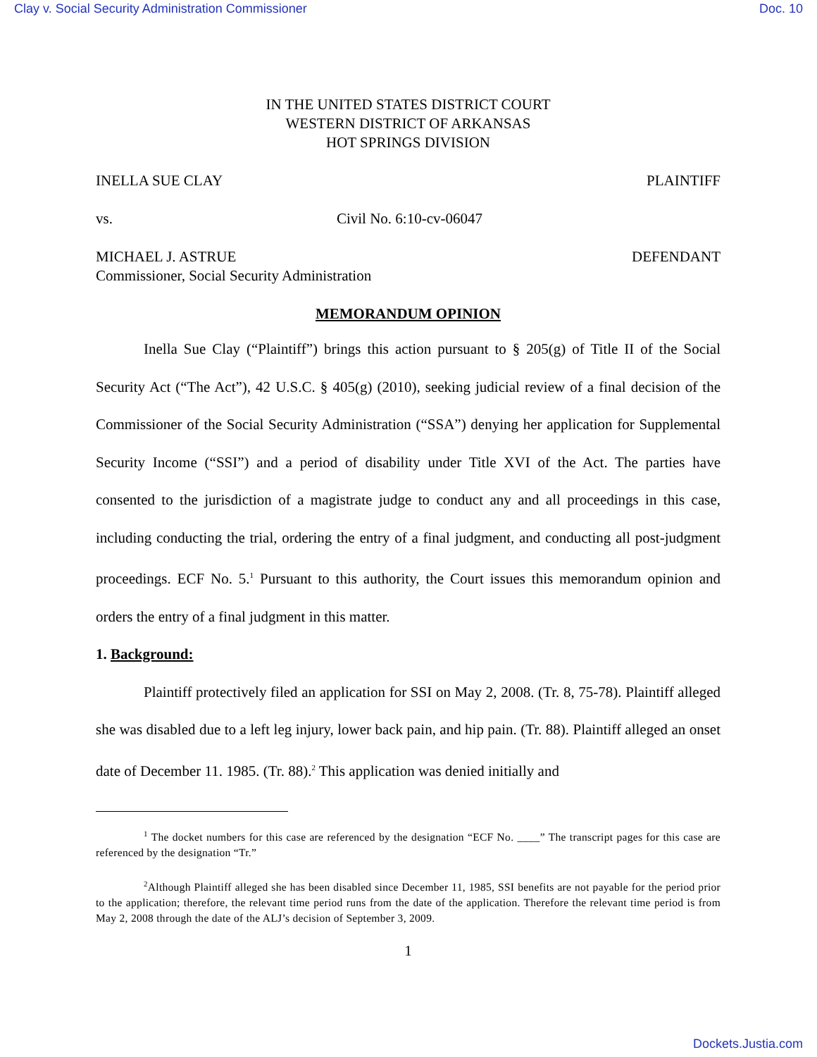Clay v. Social Security Administration Commissioner Doc. 10
IN THE UNITED STATES DISTRICT COURT
WESTERN DISTRICT OF ARKANSAS
HOT SPRINGS DIVISION
INELLA SUE CLAY PLAINTIFF
vs. Civil No. 6:10-cv-06047
MICHAEL J. ASTRUE
Commissioner, Social Security Administration DEFENDANT
MEMORANDUM OPINION
Inella Sue Clay (“Plaintiff”) brings this action pursuant to § 205(g) of Title II of the Social Security Act (“The Act”), 42 U.S.C. § 405(g) (2010), seeking judicial review of a final decision of the Commissioner of the Social Security Administration (“SSA”) denying her application for Supplemental Security Income (“SSI”) and a period of disability under Title XVI of the Act. The parties have consented to the jurisdiction of a magistrate judge to conduct any and all proceedings in this case, including conducting the trial, ordering the entry of a final judgment, and conducting all post-judgment proceedings. ECF No. 5.<sup>1</sup> Pursuant to this authority, the Court issues this memorandum opinion and orders the entry of a final judgment in this matter.
1. Background:
Plaintiff protectively filed an application for SSI on May 2, 2008. (Tr. 8, 75-78). Plaintiff alleged she was disabled due to a left leg injury, lower back pain, and hip pain. (Tr. 88). Plaintiff alleged an onset date of December 11. 1985. (Tr. 88).<sup>2</sup> This application was denied initially and
<sup>1</sup> The docket numbers for this case are referenced by the designation “ECF No. ____” The transcript pages for this case are referenced by the designation “Tr.”
<sup>2</sup> Although Plaintiff alleged she has been disabled since December 11, 1985, SSI benefits are not payable for the period prior to the application; therefore, the relevant time period runs from the date of the application. Therefore the relevant time period is from May 2, 2008 through the date of the ALJ’s decision of September 3, 2009.
1
Dockets.Justia.com